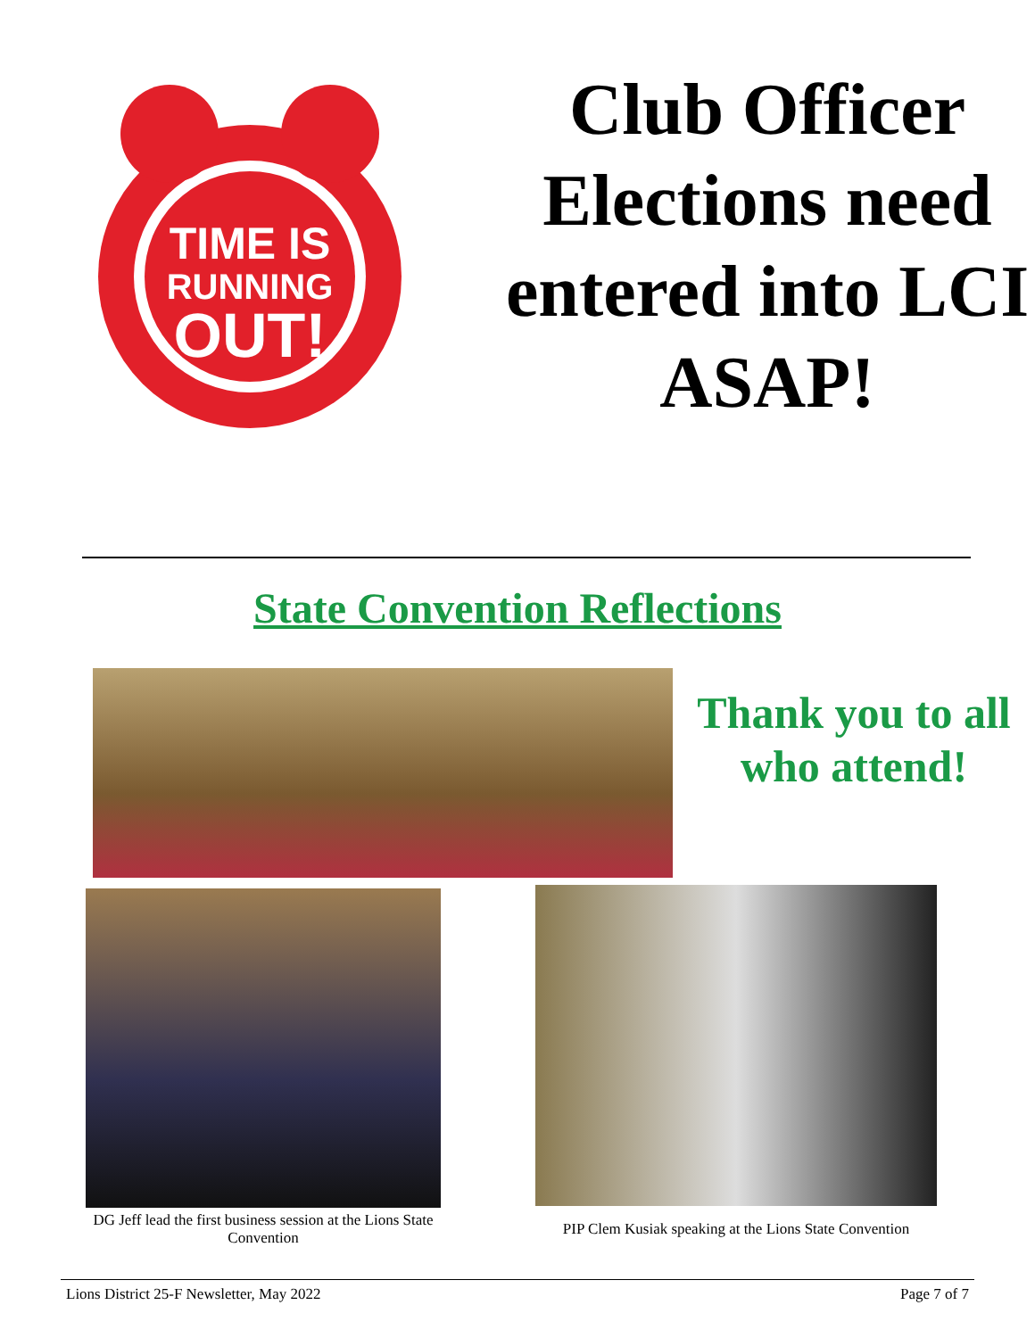TIME IS
RUNNING
OUT!
Club Officer Elections need entered into LCI ASAP!
State Convention Reflections
Thank you to all who attend!
DG Jeff lead the first business session at the Lions State Convention
PIP Clem Kusiak speaking at the Lions State Convention
Lions District 25-F Newsletter, May 2022 Page 7 of 7